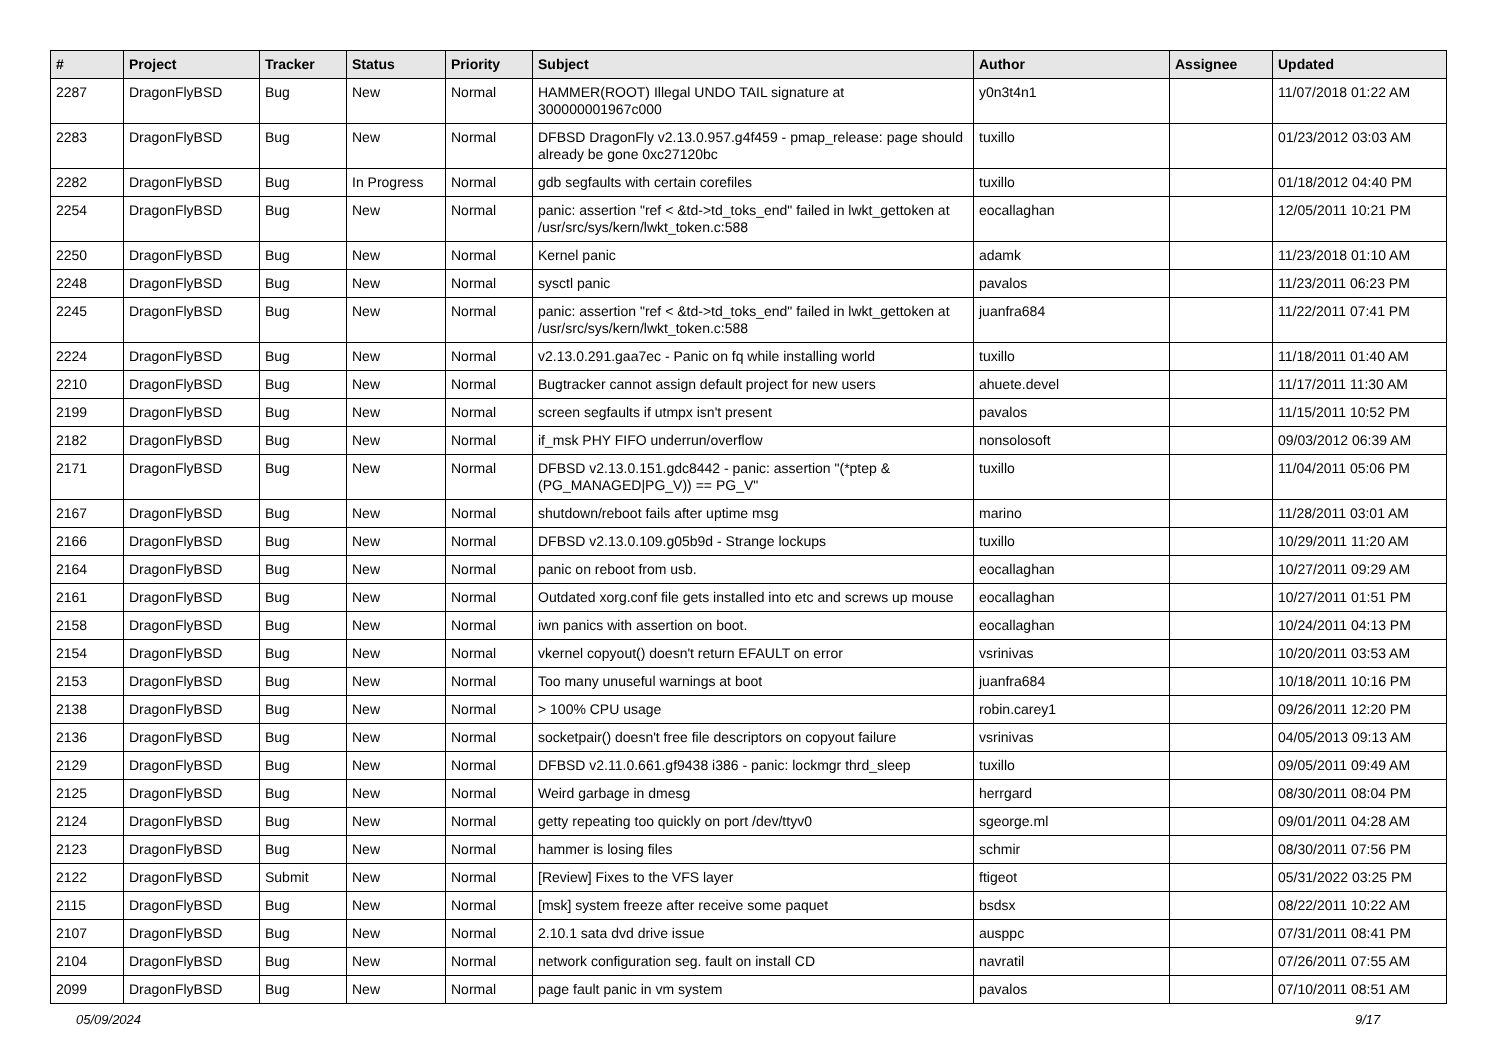| # | Project | Tracker | Status | Priority | Subject | Author | Assignee | Updated |
| --- | --- | --- | --- | --- | --- | --- | --- | --- |
| 2287 | DragonFlyBSD | Bug | New | Normal | HAMMER(ROOT) Illegal UNDO TAIL signature at 300000001967c000 | y0n3t4n1 | | 11/07/2018 01:22 AM |
| 2283 | DragonFlyBSD | Bug | New | Normal | DFBSD DragonFly v2.13.0.957.g4f459 - pmap_release: page should already be gone 0xc27120bc | tuxillo | | 01/23/2012 03:03 AM |
| 2282 | DragonFlyBSD | Bug | In Progress | Normal | gdb segfaults with certain corefiles | tuxillo | | 01/18/2012 04:40 PM |
| 2254 | DragonFlyBSD | Bug | New | Normal | panic: assertion "ref < &td->td_toks_end" failed in lwkt_gettoken at /usr/src/sys/kern/lwkt_token.c:588 | eocallaghan | | 12/05/2011 10:21 PM |
| 2250 | DragonFlyBSD | Bug | New | Normal | Kernel panic | adamk | | 11/23/2018 01:10 AM |
| 2248 | DragonFlyBSD | Bug | New | Normal | sysctl panic | pavalos | | 11/23/2011 06:23 PM |
| 2245 | DragonFlyBSD | Bug | New | Normal | panic: assertion "ref < &td->td_toks_end" failed in lwkt_gettoken at /usr/src/sys/kern/lwkt_token.c:588 | juanfra684 | | 11/22/2011 07:41 PM |
| 2224 | DragonFlyBSD | Bug | New | Normal | v2.13.0.291.gaa7ec - Panic on fq while installing world | tuxillo | | 11/18/2011 01:40 AM |
| 2210 | DragonFlyBSD | Bug | New | Normal | Bugtracker cannot assign default project for new users | ahuete.devel | | 11/17/2011 11:30 AM |
| 2199 | DragonFlyBSD | Bug | New | Normal | screen segfaults if utmpx isn't present | pavalos | | 11/15/2011 10:52 PM |
| 2182 | DragonFlyBSD | Bug | New | Normal | if_msk PHY FIFO underrun/overflow | nonsolosoft | | 09/03/2012 06:39 AM |
| 2171 | DragonFlyBSD | Bug | New | Normal | DFBSD v2.13.0.151.gdc8442 - panic: assertion "(*ptep & (PG_MANAGED/PG_V)) == PG_V" | tuxillo | | 11/04/2011 05:06 PM |
| 2167 | DragonFlyBSD | Bug | New | Normal | shutdown/reboot fails after uptime msg | marino | | 11/28/2011 03:01 AM |
| 2166 | DragonFlyBSD | Bug | New | Normal | DFBSD v2.13.0.109.g05b9d - Strange lockups | tuxillo | | 10/29/2011 11:20 AM |
| 2164 | DragonFlyBSD | Bug | New | Normal | panic on reboot from usb. | eocallaghan | | 10/27/2011 09:29 AM |
| 2161 | DragonFlyBSD | Bug | New | Normal | Outdated xorg.conf file gets installed into etc and screws up mouse | eocallaghan | | 10/27/2011 01:51 PM |
| 2158 | DragonFlyBSD | Bug | New | Normal | iwn panics with assertion on boot. | eocallaghan | | 10/24/2011 04:13 PM |
| 2154 | DragonFlyBSD | Bug | New | Normal | vkernel copyout() doesn't return EFAULT on error | vsrinivas | | 10/20/2011 03:53 AM |
| 2153 | DragonFlyBSD | Bug | New | Normal | Too many unuseful warnings at boot | juanfra684 | | 10/18/2011 10:16 PM |
| 2138 | DragonFlyBSD | Bug | New | Normal | > 100% CPU usage | robin.carey1 | | 09/26/2011 12:20 PM |
| 2136 | DragonFlyBSD | Bug | New | Normal | socketpair() doesn't free file descriptors on copyout failure | vsrinivas | | 04/05/2013 09:13 AM |
| 2129 | DragonFlyBSD | Bug | New | Normal | DFBSD v2.11.0.661.gf9438 i386 - panic: lockmgr thrd_sleep | tuxillo | | 09/05/2011 09:49 AM |
| 2125 | DragonFlyBSD | Bug | New | Normal | Weird garbage in dmesg | herrgard | | 08/30/2011 08:04 PM |
| 2124 | DragonFlyBSD | Bug | New | Normal | getty repeating too quickly on port /dev/ttyv0 | sgeorge.ml | | 09/01/2011 04:28 AM |
| 2123 | DragonFlyBSD | Bug | New | Normal | hammer is losing files | schmir | | 08/30/2011 07:56 PM |
| 2122 | DragonFlyBSD | Submit | New | Normal | [Review] Fixes to the VFS layer | ftigeot | | 05/31/2022 03:25 PM |
| 2115 | DragonFlyBSD | Bug | New | Normal | [msk] system freeze after receive some paquet | bsdsx | | 08/22/2011 10:22 AM |
| 2107 | DragonFlyBSD | Bug | New | Normal | 2.10.1 sata dvd drive issue | ausppc | | 07/31/2011 08:41 PM |
| 2104 | DragonFlyBSD | Bug | New | Normal | network configuration seg. fault on install CD | navratil | | 07/26/2011 07:55 AM |
| 2099 | DragonFlyBSD | Bug | New | Normal | page fault panic in vm system | pavalos | | 07/10/2011 08:51 AM |
05/09/2024 9/17